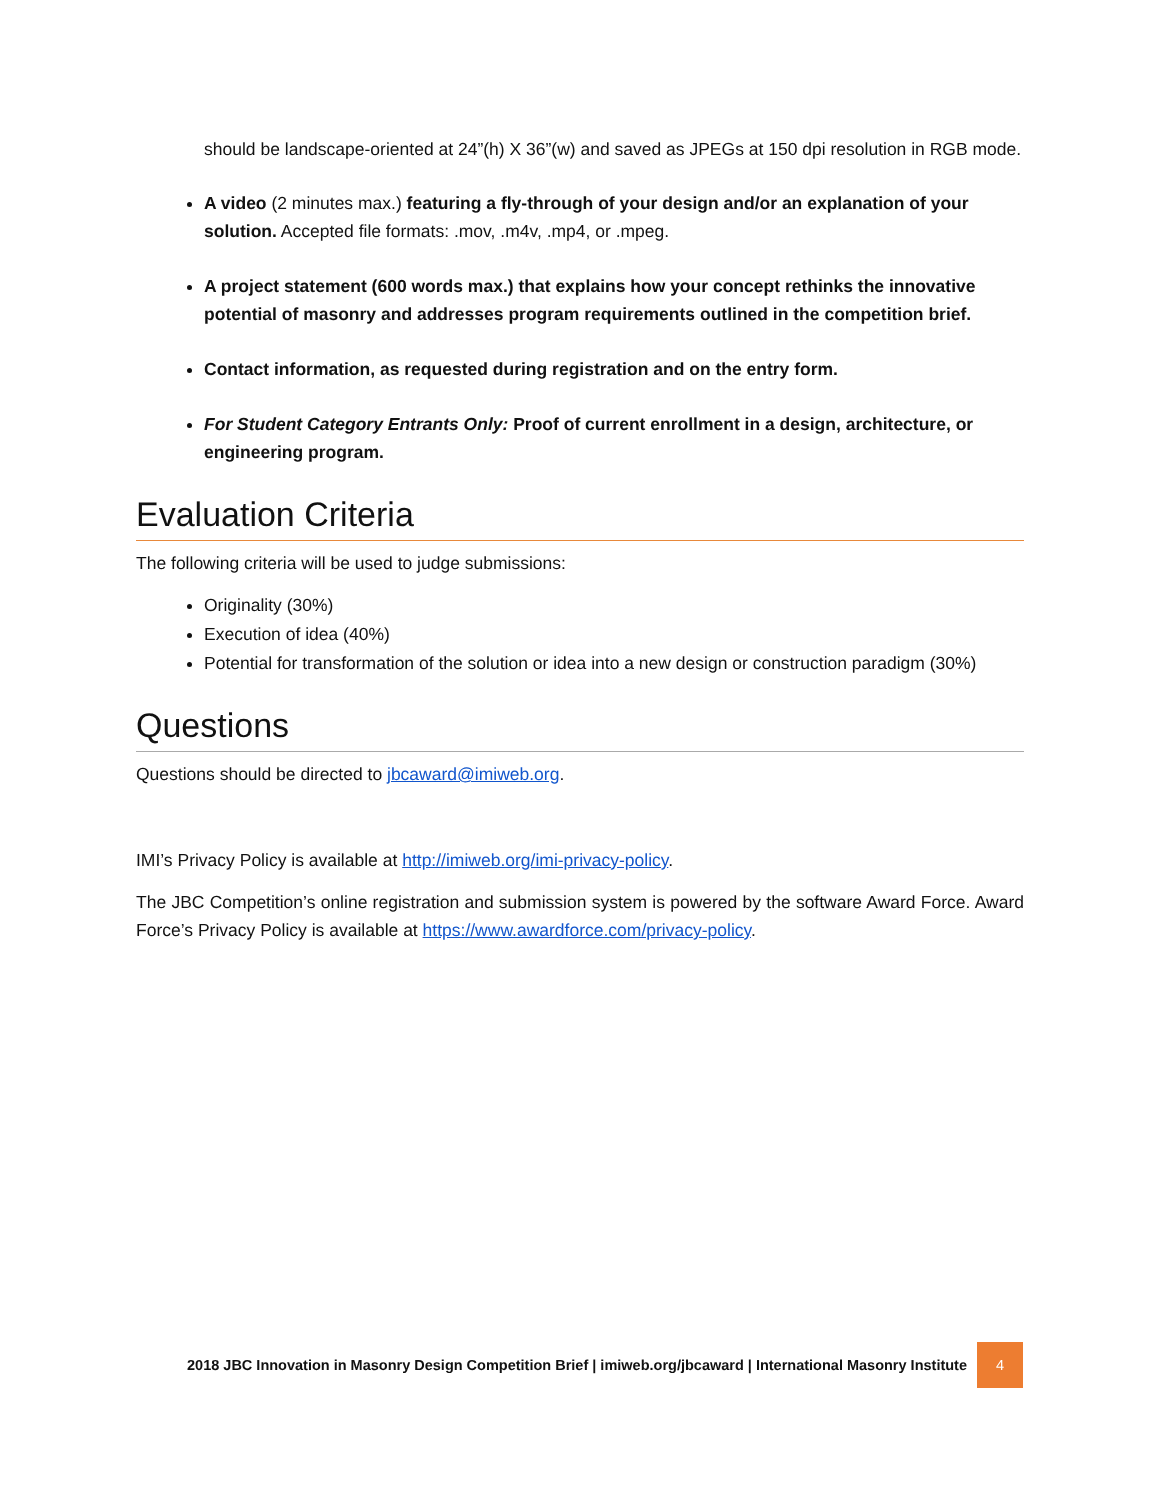should be landscape-oriented at 24”(h) X 36”(w) and saved as JPEGs at 150 dpi resolution in RGB mode.
A video (2 minutes max.) featuring a fly-through of your design and/or an explanation of your solution. Accepted file formats: .mov, .m4v, .mp4, or .mpeg.
A project statement (600 words max.) that explains how your concept rethinks the innovative potential of masonry and addresses program requirements outlined in the competition brief.
Contact information, as requested during registration and on the entry form.
For Student Category Entrants Only: Proof of current enrollment in a design, architecture, or engineering program.
Evaluation Criteria
The following criteria will be used to judge submissions:
Originality (30%)
Execution of idea (40%)
Potential for transformation of the solution or idea into a new design or construction paradigm (30%)
Questions
Questions should be directed to jbcaward@imiweb.org.
IMI’s Privacy Policy is available at http://imiweb.org/imi-privacy-policy.
The JBC Competition’s online registration and submission system is powered by the software Award Force. Award Force’s Privacy Policy is available at https://www.awardforce.com/privacy-policy.
2018 JBC Innovation in Masonry Design Competition Brief | imiweb.org/jbcaward | International Masonry Institute 4